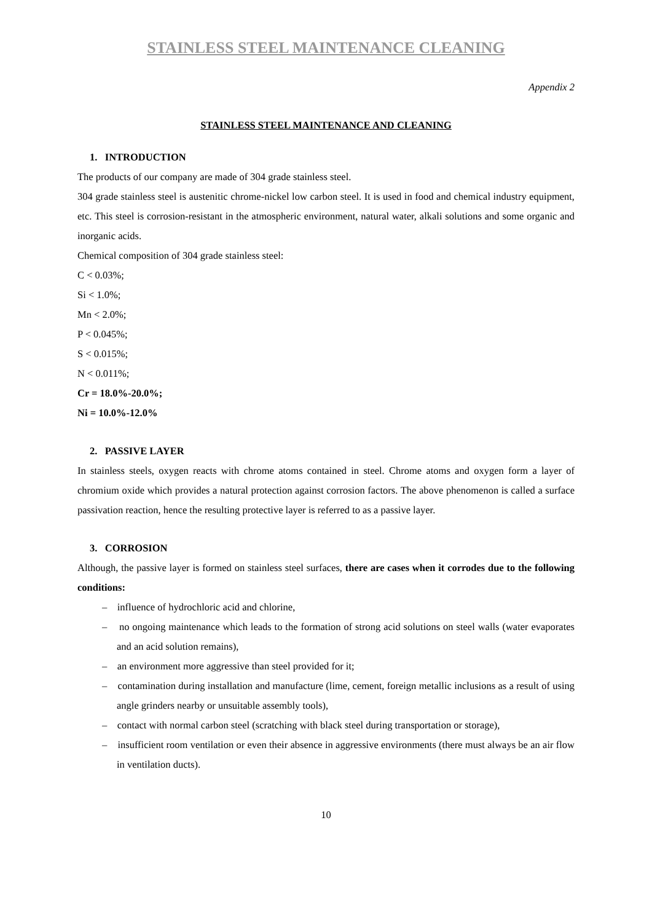STAINLESS STEEL MAINTENANCE CLEANING
Appendix 2
STAINLESS STEEL MAINTENANCE AND CLEANING
1. INTRODUCTION
The products of our company are made of 304 grade stainless steel.
304 grade stainless steel is austenitic chrome-nickel low carbon steel. It is used in food and chemical industry equipment, etc. This steel is corrosion-resistant in the atmospheric environment, natural water, alkali solutions and some organic and inorganic acids.
Chemical composition of 304 grade stainless steel:
C < 0.03%;
Si < 1.0%;
Mn < 2.0%;
P < 0.045%;
S < 0.015%;
N < 0.011%;
Cr = 18.0%-20.0%;
Ni = 10.0%-12.0%
2. PASSIVE LAYER
In stainless steels, oxygen reacts with chrome atoms contained in steel. Chrome atoms and oxygen form a layer of chromium oxide which provides a natural protection against corrosion factors. The above phenomenon is called a surface passivation reaction, hence the resulting protective layer is referred to as a passive layer.
3. CORROSION
Although, the passive layer is formed on stainless steel surfaces, there are cases when it corrodes due to the following conditions:
– influence of hydrochloric acid and chlorine,
– no ongoing maintenance which leads to the formation of strong acid solutions on steel walls (water evaporates and an acid solution remains),
– an environment more aggressive than steel provided for it;
– contamination during installation and manufacture (lime, cement, foreign metallic inclusions as a result of using angle grinders nearby or unsuitable assembly tools),
– contact with normal carbon steel (scratching with black steel during transportation or storage),
– insufficient room ventilation or even their absence in aggressive environments (there must always be an air flow in ventilation ducts).
10